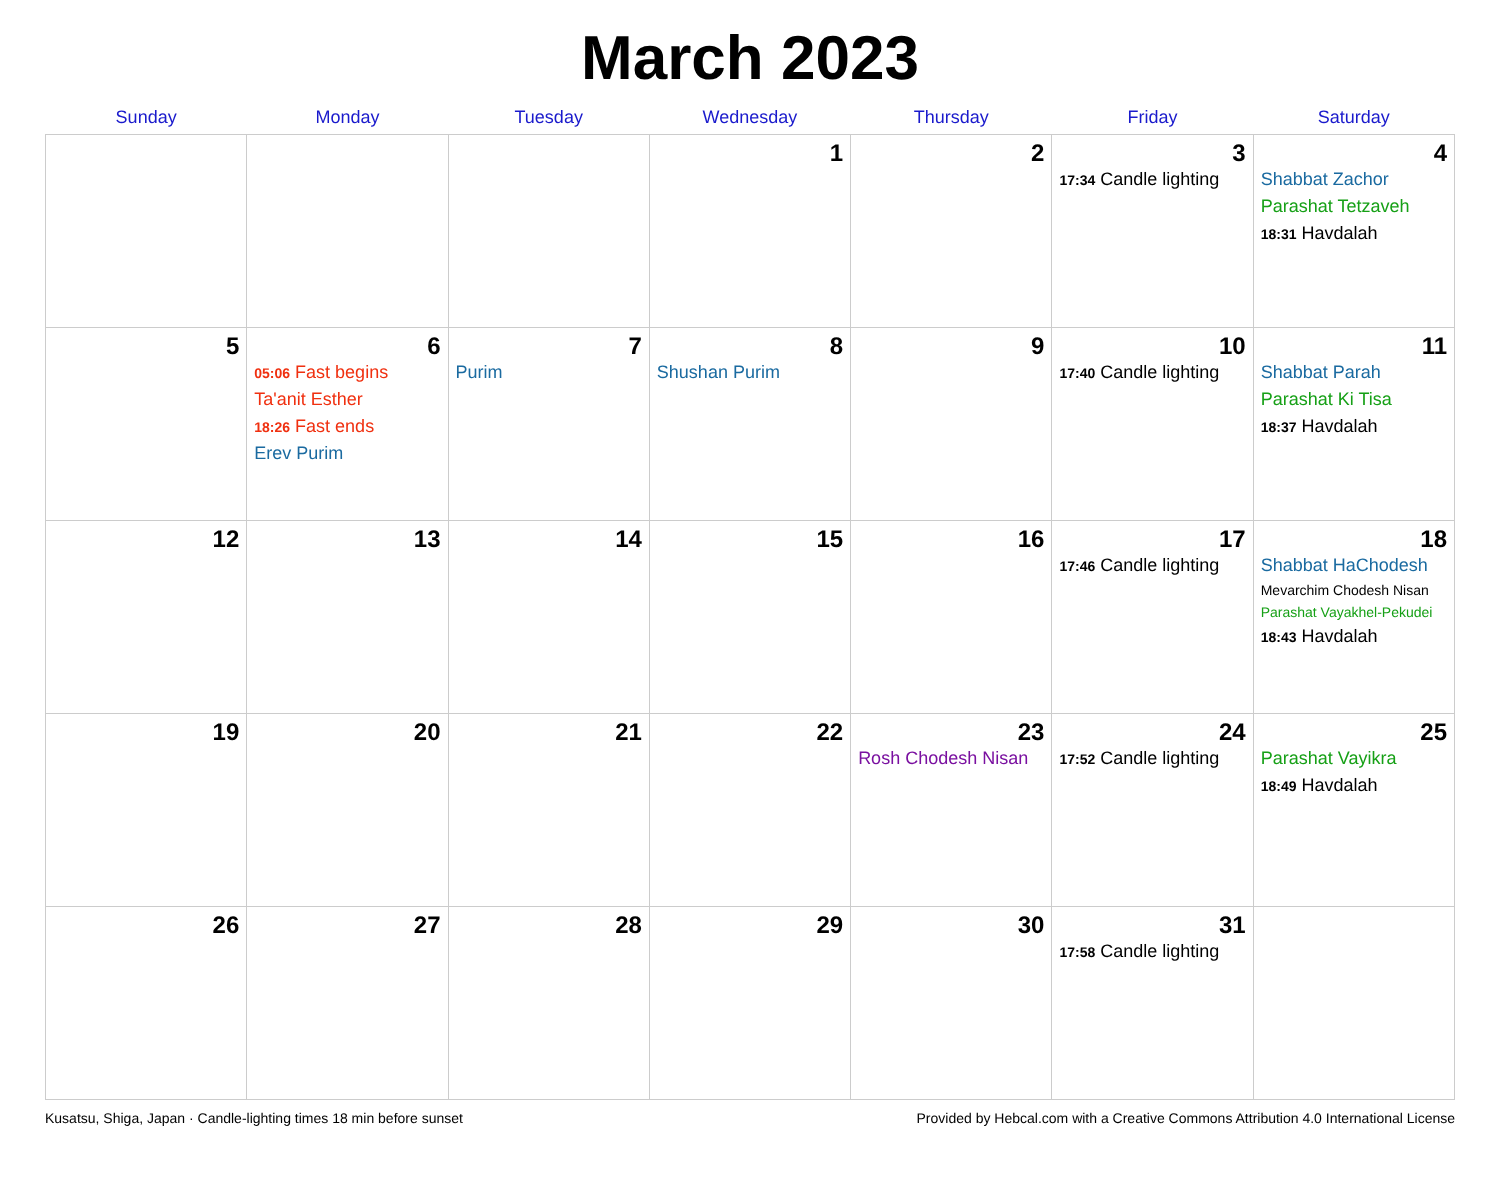March 2023
| Sunday | Monday | Tuesday | Wednesday | Thursday | Friday | Saturday |
| --- | --- | --- | --- | --- | --- | --- |
| | | | 1 | 2 | 3 17:34 Candle lighting | 4 Shabbat Zachor Parashat Tetzaveh 18:31 Havdalah |
| 5 | 6 05:06 Fast begins Ta'anit Esther 18:26 Fast ends Erev Purim | 7 Purim | 8 Shushan Purim | 9 | 10 17:40 Candle lighting | 11 Shabbat Parah Parashat Ki Tisa 18:37 Havdalah |
| 12 | 13 | 14 | 15 | 16 | 17 17:46 Candle lighting | 18 Shabbat HaChodesh Mevarchim Chodesh Nisan Parashat Vayakhel-Pekudei 18:43 Havdalah |
| 19 | 20 | 21 | 22 | 23 Rosh Chodesh Nisan | 24 17:52 Candle lighting | 25 Parashat Vayikra 18:49 Havdalah |
| 26 | 27 | 28 | 29 | 30 | 31 17:58 Candle lighting | |
Kusatsu, Shiga, Japan · Candle-lighting times 18 min before sunset Provided by Hebcal.com with a Creative Commons Attribution 4.0 International License